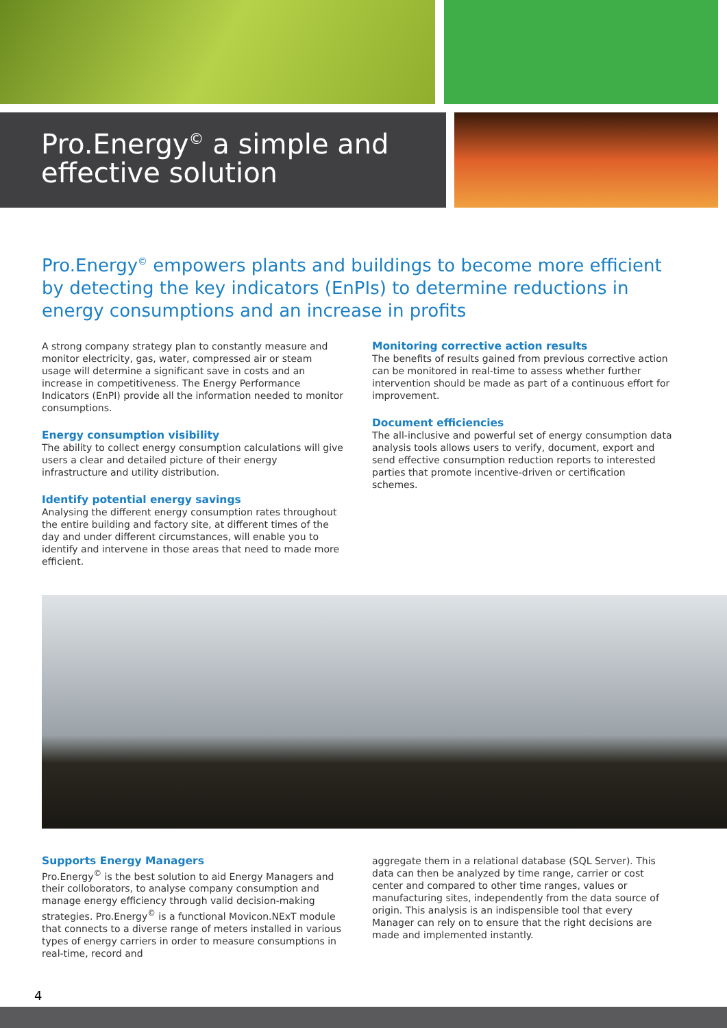Pro.Energy<sup>©</sup> a simple and effective solution
Pro.Energy<sup>©</sup> empowers plants and buildings to become more efficient by detecting the key indicators (EnPIs) to determine reductions in energy consumptions and an increase in profits
A strong company strategy plan to constantly measure and monitor electricity, gas, water, compressed air or steam usage will determine a significant save in costs and an increase in competitiveness. The Energy Performance Indicators (EnPI) provide all the information needed to monitor consumptions.
Energy consumption visibility
The ability to collect energy consumption calculations will give users a clear and detailed picture of their energy infrastructure and utility distribution.
Identify potential energy savings
Analysing the different energy consumption rates throughout the entire building and factory site, at different times of the day and under different circumstances, will enable you to identify and intervene in those areas that need to made more efficient.
Monitoring corrective action results
The benefits of results gained from previous corrective action can be monitored in real-time to assess whether further intervention should be made as part of a continuous effort for improvement.
Document efficiencies
The all-inclusive and powerful set of energy consumption data analysis tools allows users to verify, document, export and send effective consumption reduction reports to interested parties that promote incentive-driven or certification schemes.
Supports Energy Managers
Pro.Energy<sup>©</sup> is the best solution to aid Energy Managers and their colloborators, to analyse company consumption and manage energy efficiency through valid decision-making strategies. Pro.Energy<sup>©</sup> is a functional Movicon.NExT module that connects to a diverse range of meters installed in various types of energy carriers in order to measure consumptions in real-time, record and
aggregate them in a relational database (SQL Server). This data can then be analyzed by time range, carrier or cost center and compared to other time ranges, values or manufacturing sites, independently from the data source of origin. This analysis is an indispensible tool that every Manager can rely on to ensure that the right decisions are made and implemented instantly.
4